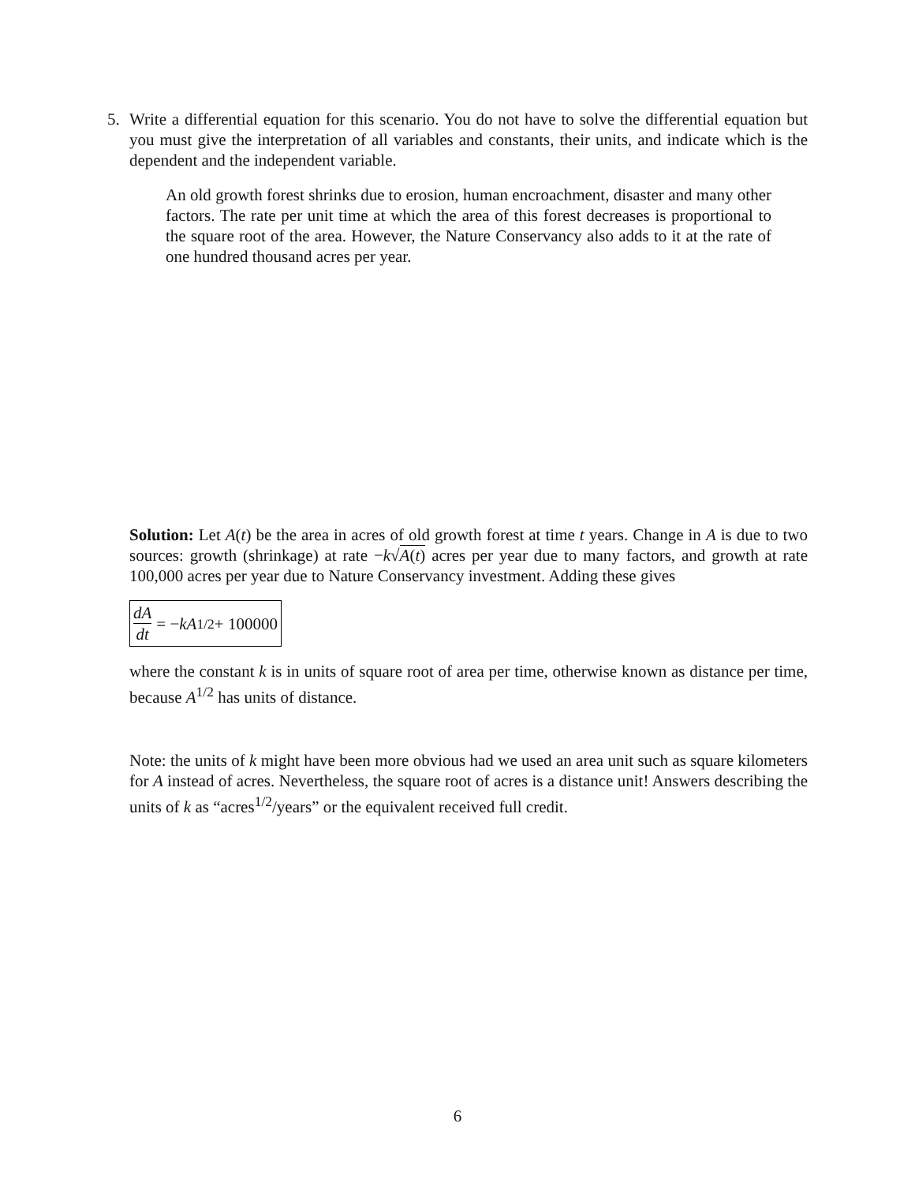5.
Write a differential equation for this scenario. You do not have to solve the differential equation but you must give the interpretation of all variables and constants, their units, and indicate which is the dependent and the independent variable.
An old growth forest shrinks due to erosion, human encroachment, disaster and many other factors. The rate per unit time at which the area of this forest decreases is proportional to the square root of the area. However, the Nature Conservancy also adds to it at the rate of one hundred thousand acres per year.
Solution: Let A(t) be the area in acres of old growth forest at time t years. Change in A is due to two sources: growth (shrinkage) at rate −k√A(t) acres per year due to many factors, and growth at rate 100,000 acres per year due to Nature Conservancy investment. Adding these gives
dA dt = − kA<sup>1/2</sup> + 100000
where the constant k is in units of square root of area per time, otherwise known as distance per time, because A<sup>1/2</sup> has units of distance.
Note: the units of k might have been more obvious had we used an area unit such as square kilometers for A instead of acres. Nevertheless, the square root of acres is a distance unit! Answers describing the units of k as “acres<sup>1/2</sup>/years” or the equivalent received full credit.
6